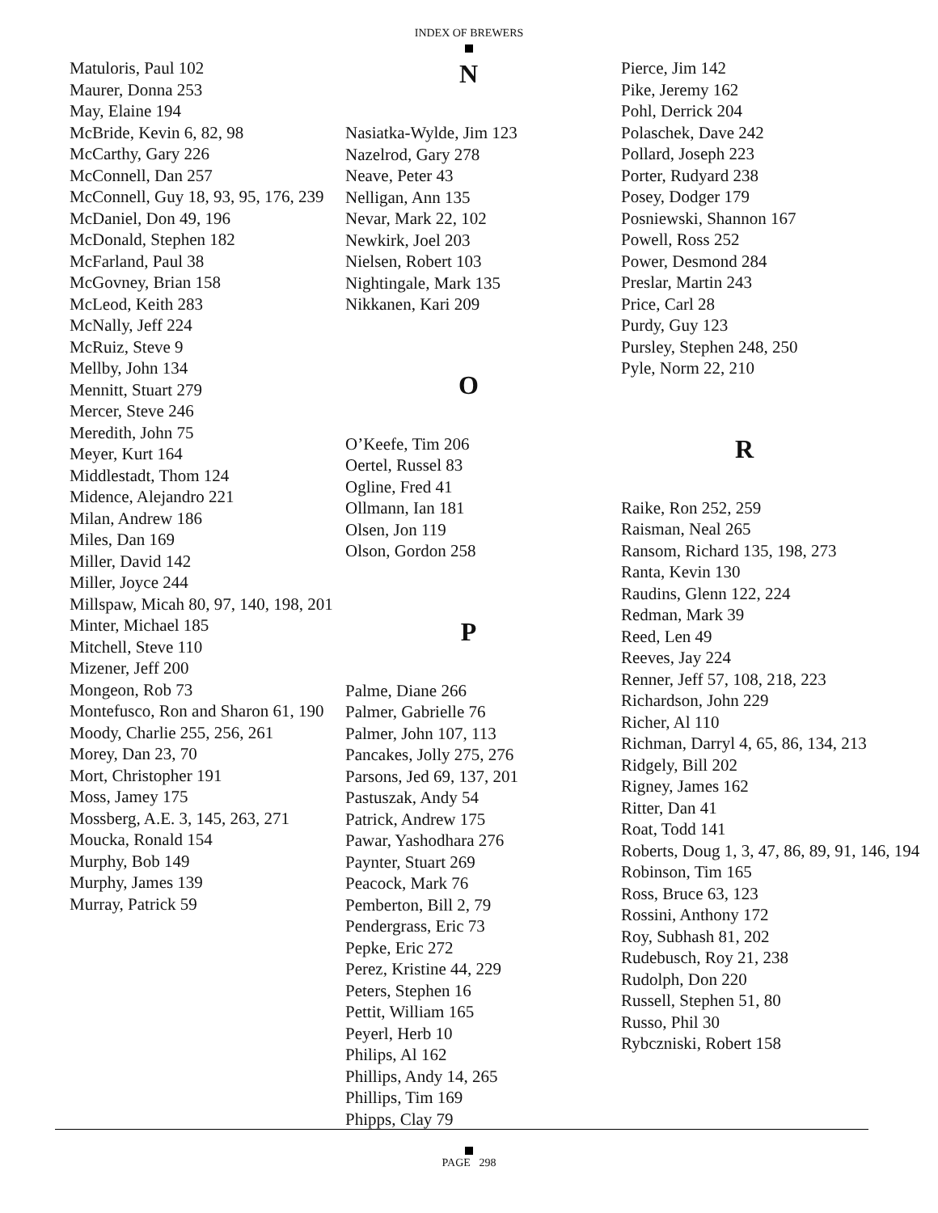INDEX OF BREWERS
Matuloris, Paul 102
Maurer, Donna 253
May, Elaine 194
McBride, Kevin 6, 82, 98
McCarthy, Gary 226
McConnell, Dan 257
McConnell, Guy 18, 93, 95, 176, 239
McDaniel, Don 49, 196
McDonald, Stephen 182
McFarland, Paul 38
McGovney, Brian 158
McLeod, Keith 283
McNally, Jeff 224
McRuiz, Steve 9
Mellby, John 134
Mennitt, Stuart 279
Mercer, Steve 246
Meredith, John 75
Meyer, Kurt 164
Middlestadt, Thom 124
Midence, Alejandro 221
Milan, Andrew 186
Miles, Dan 169
Miller, David 142
Miller, Joyce 244
Millspaw, Micah 80, 97, 140, 198, 201
Minter, Michael 185
Mitchell, Steve 110
Mizener, Jeff 200
Mongeon, Rob 73
Montefusco, Ron and Sharon 61, 190
Moody, Charlie 255, 256, 261
Morey, Dan 23, 70
Mort, Christopher 191
Moss, Jamey 175
Mossberg, A.E. 3, 145, 263, 271
Moucka, Ronald 154
Murphy, Bob 149
Murphy, James 139
Murray, Patrick 59
N
Nasiatka-Wylde, Jim 123
Nazelrod, Gary 278
Neave, Peter 43
Nelligan, Ann 135
Nevar, Mark 22, 102
Newkirk, Joel 203
Nielsen, Robert 103
Nightingale, Mark 135
Nikkanen, Kari 209
O
O’Keefe, Tim 206
Oertel, Russel 83
Ogline, Fred 41
Ollmann, Ian 181
Olsen, Jon 119
Olson, Gordon 258
P
Palme, Diane 266
Palmer, Gabrielle 76
Palmer, John 107, 113
Pancakes, Jolly 275, 276
Parsons, Jed 69, 137, 201
Pastuszak, Andy 54
Patrick, Andrew 175
Pawar, Yashodhara 276
Paynter, Stuart 269
Peacock, Mark 76
Pemberton, Bill 2, 79
Pendergrass, Eric 73
Pepke, Eric 272
Perez, Kristine 44, 229
Peters, Stephen 16
Pettit, William 165
Peyerl, Herb 10
Philips, Al 162
Phillips, Andy 14, 265
Phillips, Tim 169
Phipps, Clay 79
Pierce, Jim 142
Pike, Jeremy 162
Pohl, Derrick 204
Polaschek, Dave 242
Pollard, Joseph 223
Porter, Rudyard 238
Posey, Dodger 179
Posniewski, Shannon 167
Powell, Ross 252
Power, Desmond 284
Preslar, Martin 243
Price, Carl 28
Purdy, Guy 123
Pursley, Stephen 248, 250
Pyle, Norm 22, 210
R
Raike, Ron 252, 259
Raisman, Neal 265
Ransom, Richard 135, 198, 273
Ranta, Kevin 130
Raudins, Glenn 122, 224
Redman, Mark 39
Reed, Len 49
Reeves, Jay 224
Renner, Jeff 57, 108, 218, 223
Richardson, John 229
Richer, Al 110
Richman, Darryl 4, 65, 86, 134, 213
Ridgely, Bill 202
Rigney, James 162
Ritter, Dan 41
Roat, Todd 141
Roberts, Doug 1, 3, 47, 86, 89, 91, 146, 194
Robinson, Tim 165
Ross, Bruce 63, 123
Rossini, Anthony 172
Roy, Subhash 81, 202
Rudebusch, Roy 21, 238
Rudolph, Don 220
Russell, Stephen 51, 80
Russo, Phil 30
Rybczniski, Robert 158
PAGE 298